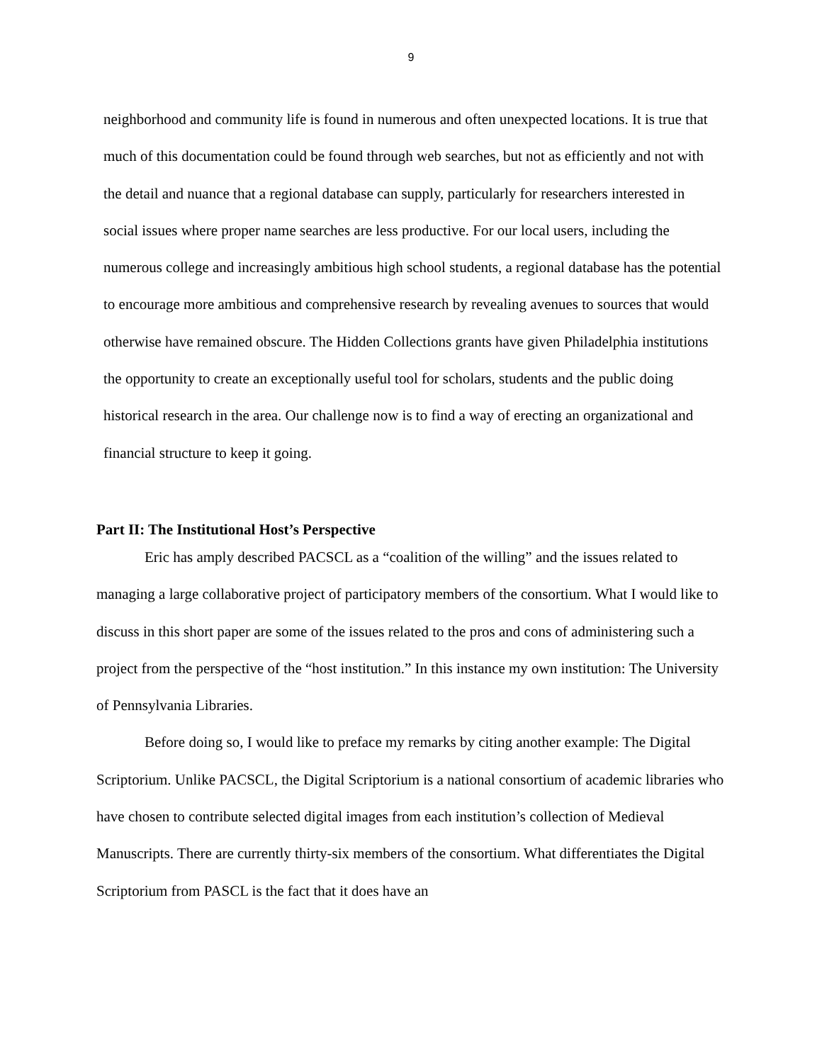9
neighborhood and community life is found in numerous and often unexpected locations. It is true that much of this documentation could be found through web searches, but not as efficiently and not with the detail and nuance that a regional database can supply, particularly for researchers interested in social issues where proper name searches are less productive. For our local users, including the numerous college and increasingly ambitious high school students, a regional database has the potential to encourage more ambitious and comprehensive research by revealing avenues to sources that would otherwise have remained obscure. The Hidden Collections grants have given Philadelphia institutions the opportunity to create an exceptionally useful tool for scholars, students and the public doing historical research in the area. Our challenge now is to find a way of erecting an organizational and financial structure to keep it going.
Part II: The Institutional Host’s Perspective
Eric has amply described PACSCL as a “coalition of the willing” and the issues related to managing a large collaborative project of participatory members of the consortium. What I would like to discuss in this short paper are some of the issues related to the pros and cons of administering such a project from the perspective of the “host institution.” In this instance my own institution: The University of Pennsylvania Libraries.
Before doing so, I would like to preface my remarks by citing another example: The Digital Scriptorium. Unlike PACSCL, the Digital Scriptorium is a national consortium of academic libraries who have chosen to contribute selected digital images from each institution’s collection of Medieval Manuscripts. There are currently thirty-six members of the consortium. What differentiates the Digital Scriptorium from PASCL is the fact that it does have an